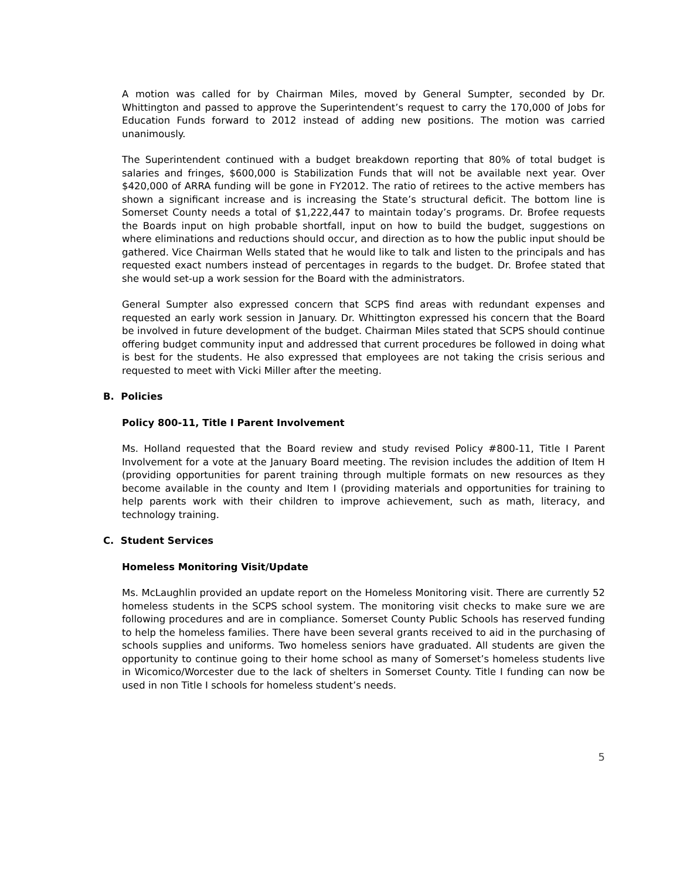A motion was called for by Chairman Miles, moved by General Sumpter, seconded by Dr. Whittington and passed to approve the Superintendent’s request to carry the 170,000 of Jobs for Education Funds forward to 2012 instead of adding new positions. The motion was carried unanimously.
The Superintendent continued with a budget breakdown reporting that 80% of total budget is salaries and fringes, $600,000 is Stabilization Funds that will not be available next year. Over $420,000 of ARRA funding will be gone in FY2012. The ratio of retirees to the active members has shown a significant increase and is increasing the State’s structural deficit. The bottom line is Somerset County needs a total of $1,222,447 to maintain today’s programs. Dr. Brofee requests the Boards input on high probable shortfall, input on how to build the budget, suggestions on where eliminations and reductions should occur, and direction as to how the public input should be gathered. Vice Chairman Wells stated that he would like to talk and listen to the principals and has requested exact numbers instead of percentages in regards to the budget. Dr. Brofee stated that she would set-up a work session for the Board with the administrators.
General Sumpter also expressed concern that SCPS find areas with redundant expenses and requested an early work session in January. Dr. Whittington expressed his concern that the Board be involved in future development of the budget. Chairman Miles stated that SCPS should continue offering budget community input and addressed that current procedures be followed in doing what is best for the students. He also expressed that employees are not taking the crisis serious and requested to meet with Vicki Miller after the meeting.
B. Policies
Policy 800-11, Title I Parent Involvement
Ms. Holland requested that the Board review and study revised Policy #800-11, Title I Parent Involvement for a vote at the January Board meeting. The revision includes the addition of Item H (providing opportunities for parent training through multiple formats on new resources as they become available in the county and Item I (providing materials and opportunities for training to help parents work with their children to improve achievement, such as math, literacy, and technology training.
C. Student Services
Homeless Monitoring Visit/Update
Ms. McLaughlin provided an update report on the Homeless Monitoring visit. There are currently 52 homeless students in the SCPS school system. The monitoring visit checks to make sure we are following procedures and are in compliance. Somerset County Public Schools has reserved funding to help the homeless families. There have been several grants received to aid in the purchasing of schools supplies and uniforms. Two homeless seniors have graduated. All students are given the opportunity to continue going to their home school as many of Somerset’s homeless students live in Wicomico/Worcester due to the lack of shelters in Somerset County. Title I funding can now be used in non Title I schools for homeless student’s needs.
5